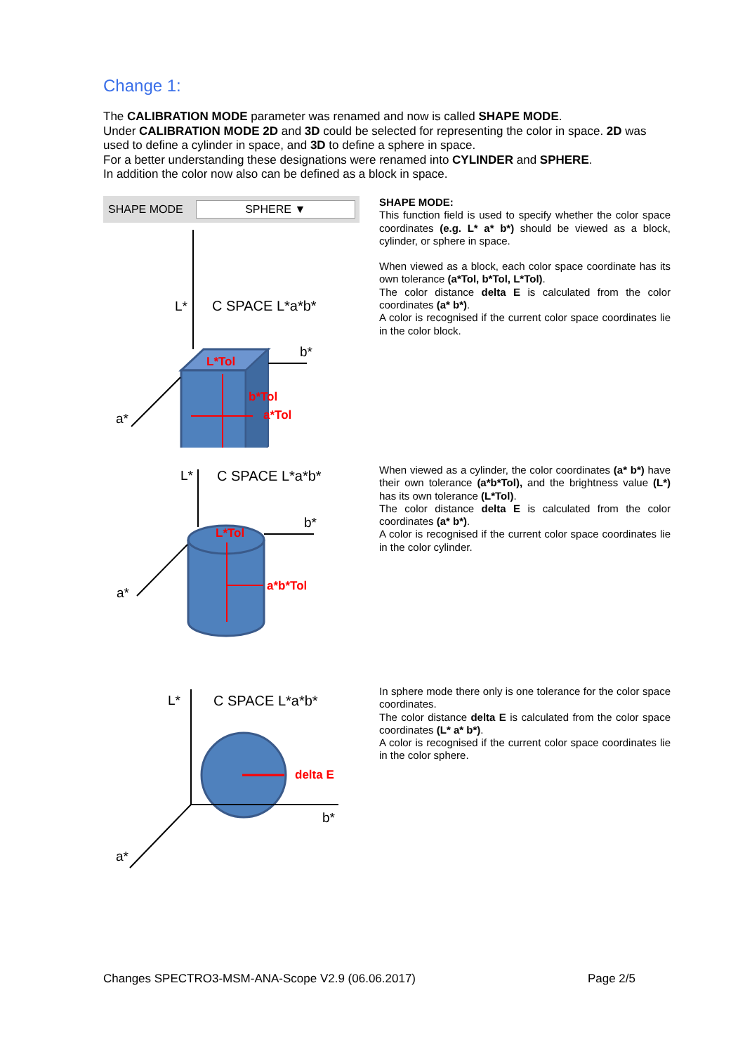Change 1:
The CALIBRATION MODE parameter was renamed and now is called SHAPE MODE.
Under CALIBRATION MODE 2D and 3D could be selected for representing the color in space. 2D was used to define a cylinder in space, and 3D to define a sphere in space.
For a better understanding these designations were renamed into CYLINDER and SPHERE.
In addition the color now also can be defined as a block in space.
SHAPE MODE SPHERE ▼
L*
C SPACE L*a*b*
b*
a*
L*Tol
b*Tol
a*Tol
SHAPE MODE:
This function field is used to specify whether the color space coordinates (e.g. L* a* b*) should be viewed as a block, cylinder, or sphere in space.
When viewed as a block, each color space coordinate has its own tolerance (a*Tol, b*Tol, L*Tol).
The color distance delta E is calculated from the color coordinates (a* b*).
A color is recognised if the current color space coordinates lie in the color block.
L*
C SPACE L*a*b*
b*
a*
L*Tol
a*b*Tol
When viewed as a cylinder, the color coordinates (a* b*) have their own tolerance (a*b*Tol), and the brightness value (L*) has its own tolerance (L*Tol).
The color distance delta E is calculated from the color coordinates (a* b*).
A color is recognised if the current color space coordinates lie in the color cylinder.
L*
C SPACE L*a*b*
b*
a*
delta E
In sphere mode there only is one tolerance for the color space coordinates.
The color distance delta E is calculated from the color space coordinates (L* a* b*).
A color is recognised if the current color space coordinates lie in the color sphere.
Changes SPECTRO3-MSM-ANA-Scope V2.9 (06.06.2017) Page 2/5